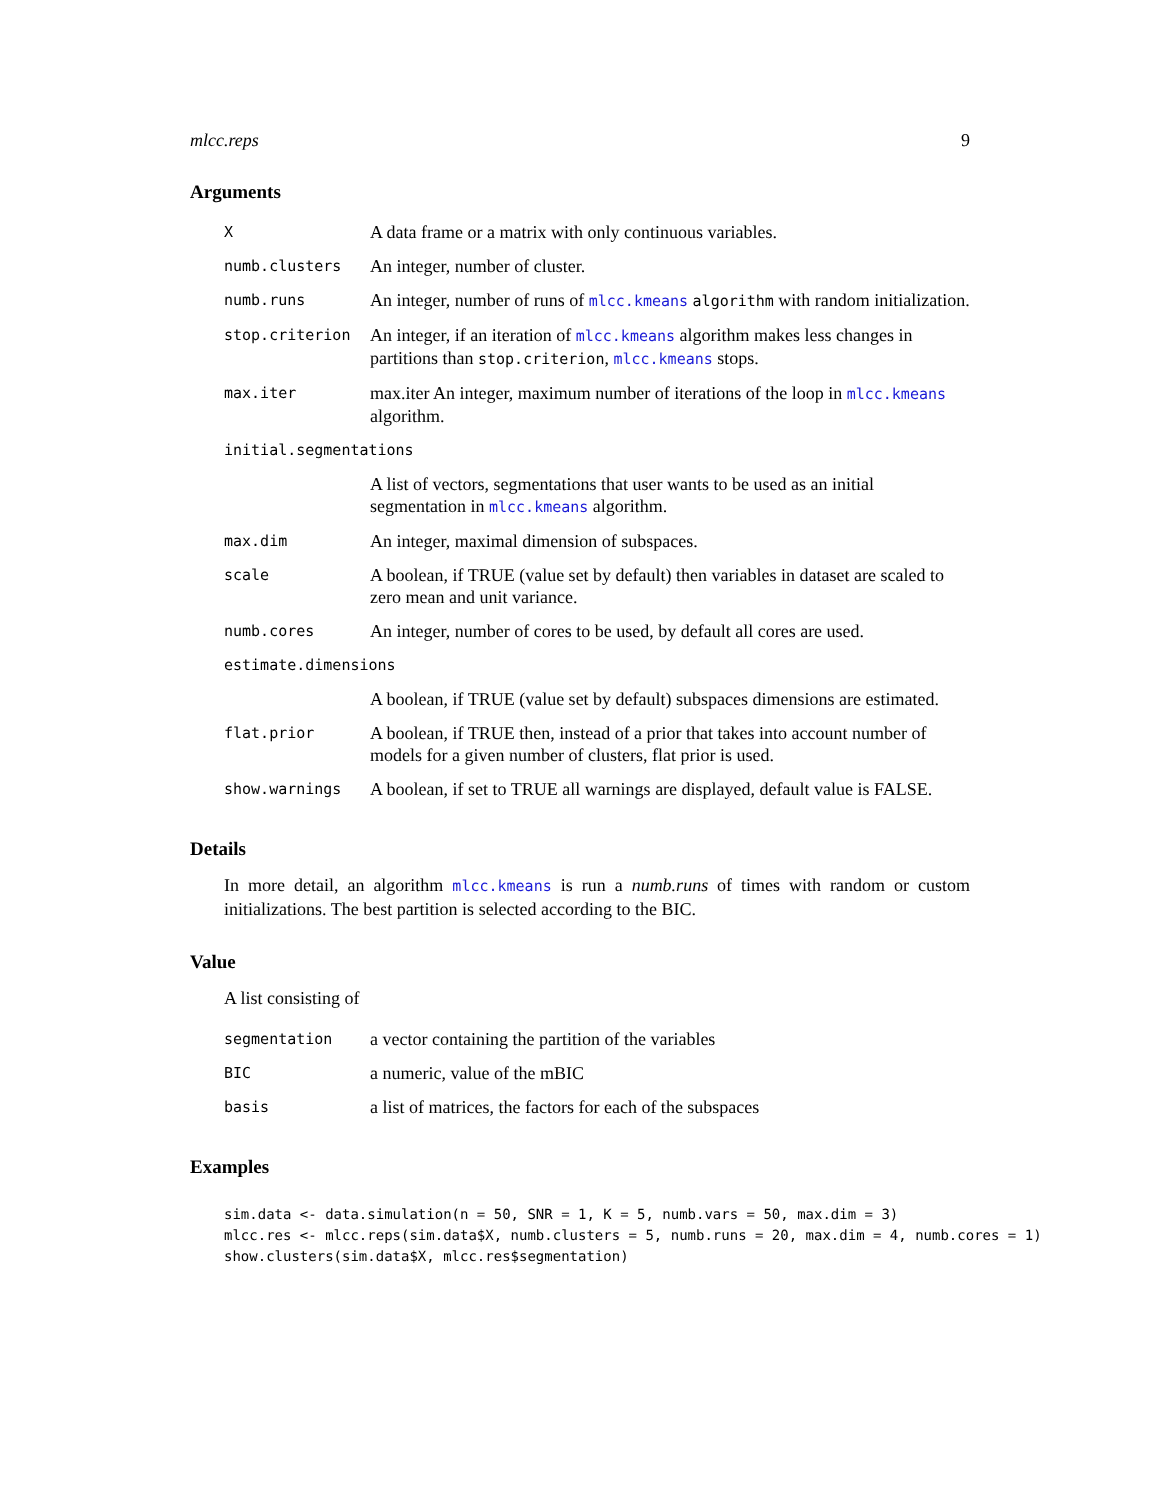mlcc.reps 9
Arguments
| X | A data frame or a matrix with only continuous variables. |
| numb.clusters | An integer, number of cluster. |
| numb.runs | An integer, number of runs of mlcc.kmeans algorithm with random initialization. |
| stop.criterion | An integer, if an iteration of mlcc.kmeans algorithm makes less changes in partitions than stop.criterion , mlcc.kmeans stops. |
| max.iter | max.iter An integer, maximum number of iterations of the loop in mlcc.kmeans algorithm. |
| initial.segmentations | |
| | A list of vectors, segmentations that user wants to be used as an initial segmentation in mlcc.kmeans algorithm. |
| max.dim | An integer, maximal dimension of subspaces. |
| scale | A boolean, if TRUE (value set by default) then variables in dataset are scaled to zero mean and unit variance. |
| numb.cores | An integer, number of cores to be used, by default all cores are used. |
| estimate.dimensions | |
| | A boolean, if TRUE (value set by default) subspaces dimensions are estimated. |
| flat.prior | A boolean, if TRUE then, instead of a prior that takes into account number of models for a given number of clusters, flat prior is used. |
| show.warnings | A boolean, if set to TRUE all warnings are displayed, default value is FALSE. |
Details
In more detail, an algorithm mlcc.kmeans is run a numb.runs of times with random or custom initializations. The best partition is selected according to the BIC.
Value
A list consisting of
| segmentation | a vector containing the partition of the variables |
| BIC | a numeric, value of the mBIC |
| basis | a list of matrices, the factors for each of the subspaces |
Examples
sim.data <- data.simulation(n = 50, SNR = 1, K = 5, numb.vars = 50, max.dim = 3)
mlcc.res <- mlcc.reps(sim.data$X, numb.clusters = 5, numb.runs = 20, max.dim = 4, numb.cores = 1)
show.clusters(sim.data$X, mlcc.res$segmentation)